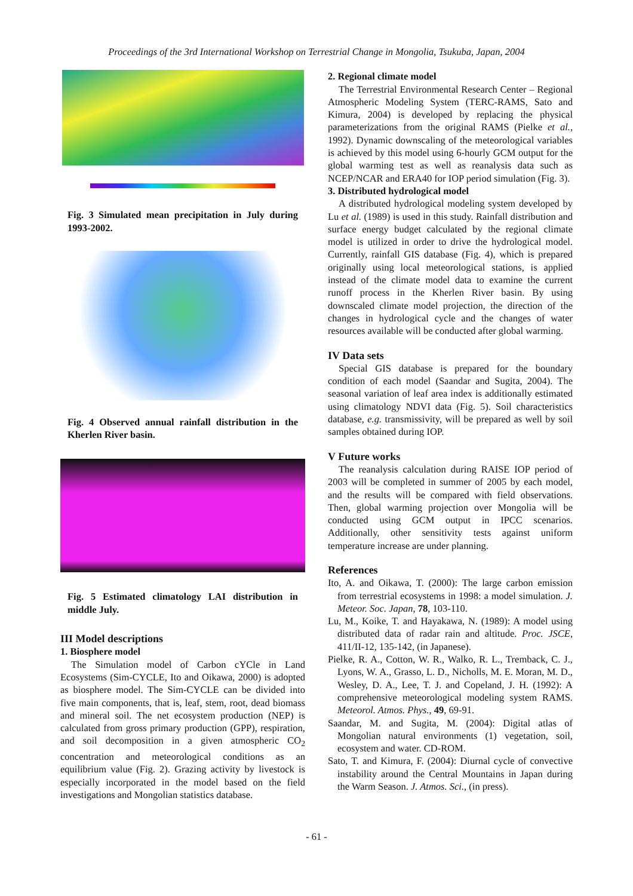Proceedings of the 3rd International Workshop on Terrestrial Change in Mongolia, Tsukuba, Japan, 2004
Fig. 3 Simulated mean precipitation in July during 1993-2002.
Fig. 4 Observed annual rainfall distribution in the Kherlen River basin.
Fig. 5 Estimated climatology LAI distribution in middle July.
III Model descriptions
1. Biosphere model
The Simulation model of Carbon cYCle in Land Ecosystems (Sim-CYCLE, Ito and Oikawa, 2000) is adopted as biosphere model. The Sim-CYCLE can be divided into five main components, that is, leaf, stem, root, dead biomass and mineral soil. The net ecosystem production (NEP) is calculated from gross primary production (GPP), respiration, and soil decomposition in a given atmospheric CO<sub>2</sub> concentration and meteorological conditions as an equilibrium value (Fig. 2). Grazing activity by livestock is especially incorporated in the model based on the field investigations and Mongolian statistics database.
2. Regional climate model
The Terrestrial Environmental Research Center – Regional Atmospheric Modeling System (TERC-RAMS, Sato and Kimura, 2004) is developed by replacing the physical parameterizations from the original RAMS (Pielke et al., 1992). Dynamic downscaling of the meteorological variables is achieved by this model using 6-hourly GCM output for the global warming test as well as reanalysis data such as NCEP/NCAR and ERA40 for IOP period simulation (Fig. 3).
3. Distributed hydrological model
A distributed hydrological modeling system developed by Lu et al. (1989) is used in this study. Rainfall distribution and surface energy budget calculated by the regional climate model is utilized in order to drive the hydrological model. Currently, rainfall GIS database (Fig. 4), which is prepared originally using local meteorological stations, is applied instead of the climate model data to examine the current runoff process in the Kherlen River basin. By using downscaled climate model projection, the direction of the changes in hydrological cycle and the changes of water resources available will be conducted after global warming.
IV Data sets
Special GIS database is prepared for the boundary condition of each model (Saandar and Sugita, 2004). The seasonal variation of leaf area index is additionally estimated using climatology NDVI data (Fig. 5). Soil characteristics database, e.g. transmissivity, will be prepared as well by soil samples obtained during IOP.
V Future works
The reanalysis calculation during RAISE IOP period of 2003 will be completed in summer of 2005 by each model, and the results will be compared with field observations. Then, global warming projection over Mongolia will be conducted using GCM output in IPCC scenarios. Additionally, other sensitivity tests against uniform temperature increase are under planning.
References
Ito, A. and Oikawa, T. (2000): The large carbon emission from terrestrial ecosystems in 1998: a model simulation. J. Meteor. Soc. Japan, 78, 103-110.
Lu, M., Koike, T. and Hayakawa, N. (1989): A model using distributed data of radar rain and altitude. Proc. JSCE, 411/II-12, 135-142, (in Japanese).
Pielke, R. A., Cotton, W. R., Walko, R. L., Tremback, C. J., Lyons, W. A., Grasso, L. D., Nicholls, M. E. Moran, M. D., Wesley, D. A., Lee, T. J. and Copeland, J. H. (1992): A comprehensive meteorological modeling system RAMS. Meteorol. Atmos. Phys., 49, 69-91.
Saandar, M. and Sugita, M. (2004): Digital atlas of Mongolian natural environments (1) vegetation, soil, ecosystem and water. CD-ROM.
Sato, T. and Kimura, F. (2004): Diurnal cycle of convective instability around the Central Mountains in Japan during the Warm Season. J. Atmos. Sci., (in press).
- 61 -